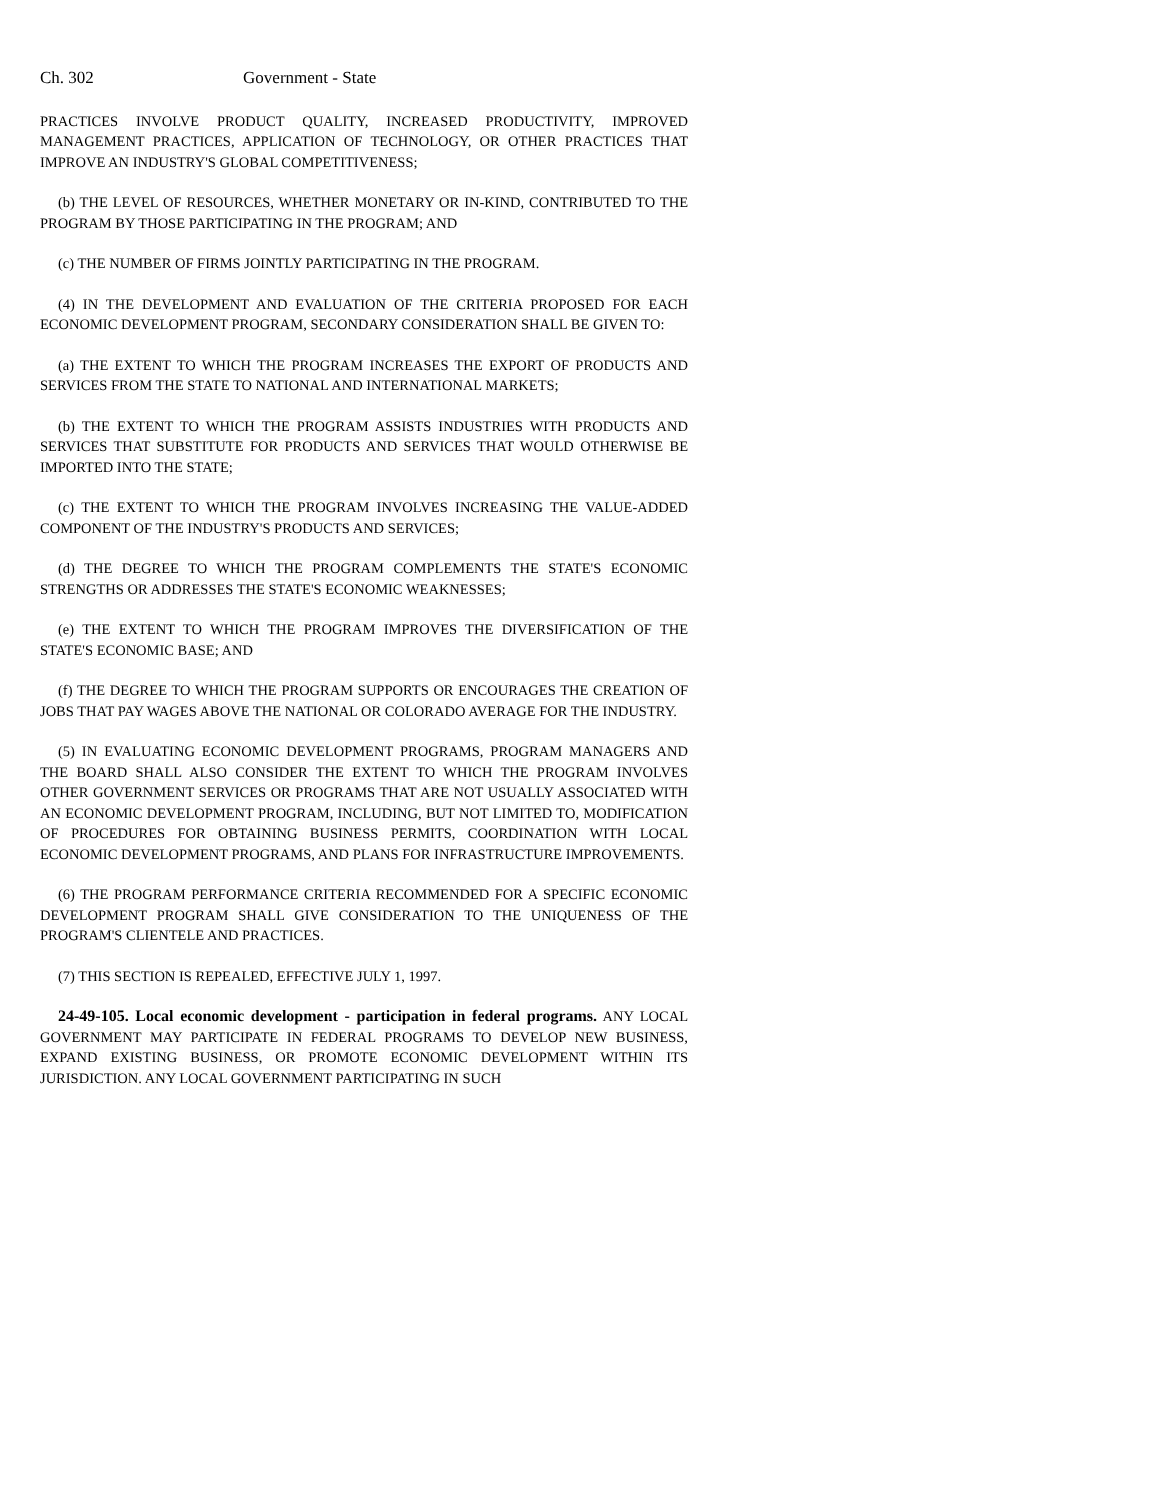Ch. 302 Government - State
PRACTICES INVOLVE PRODUCT QUALITY, INCREASED PRODUCTIVITY, IMPROVED MANAGEMENT PRACTICES, APPLICATION OF TECHNOLOGY, OR OTHER PRACTICES THAT IMPROVE AN INDUSTRY'S GLOBAL COMPETITIVENESS;
(b) THE LEVEL OF RESOURCES, WHETHER MONETARY OR IN-KIND, CONTRIBUTED TO THE PROGRAM BY THOSE PARTICIPATING IN THE PROGRAM; AND
(c) THE NUMBER OF FIRMS JOINTLY PARTICIPATING IN THE PROGRAM.
(4) IN THE DEVELOPMENT AND EVALUATION OF THE CRITERIA PROPOSED FOR EACH ECONOMIC DEVELOPMENT PROGRAM, SECONDARY CONSIDERATION SHALL BE GIVEN TO:
(a) THE EXTENT TO WHICH THE PROGRAM INCREASES THE EXPORT OF PRODUCTS AND SERVICES FROM THE STATE TO NATIONAL AND INTERNATIONAL MARKETS;
(b) THE EXTENT TO WHICH THE PROGRAM ASSISTS INDUSTRIES WITH PRODUCTS AND SERVICES THAT SUBSTITUTE FOR PRODUCTS AND SERVICES THAT WOULD OTHERWISE BE IMPORTED INTO THE STATE;
(c) THE EXTENT TO WHICH THE PROGRAM INVOLVES INCREASING THE VALUE-ADDED COMPONENT OF THE INDUSTRY'S PRODUCTS AND SERVICES;
(d) THE DEGREE TO WHICH THE PROGRAM COMPLEMENTS THE STATE'S ECONOMIC STRENGTHS OR ADDRESSES THE STATE'S ECONOMIC WEAKNESSES;
(e) THE EXTENT TO WHICH THE PROGRAM IMPROVES THE DIVERSIFICATION OF THE STATE'S ECONOMIC BASE; AND
(f) THE DEGREE TO WHICH THE PROGRAM SUPPORTS OR ENCOURAGES THE CREATION OF JOBS THAT PAY WAGES ABOVE THE NATIONAL OR COLORADO AVERAGE FOR THE INDUSTRY.
(5) IN EVALUATING ECONOMIC DEVELOPMENT PROGRAMS, PROGRAM MANAGERS AND THE BOARD SHALL ALSO CONSIDER THE EXTENT TO WHICH THE PROGRAM INVOLVES OTHER GOVERNMENT SERVICES OR PROGRAMS THAT ARE NOT USUALLY ASSOCIATED WITH AN ECONOMIC DEVELOPMENT PROGRAM, INCLUDING, BUT NOT LIMITED TO, MODIFICATION OF PROCEDURES FOR OBTAINING BUSINESS PERMITS, COORDINATION WITH LOCAL ECONOMIC DEVELOPMENT PROGRAMS, AND PLANS FOR INFRASTRUCTURE IMPROVEMENTS.
(6) THE PROGRAM PERFORMANCE CRITERIA RECOMMENDED FOR A SPECIFIC ECONOMIC DEVELOPMENT PROGRAM SHALL GIVE CONSIDERATION TO THE UNIQUENESS OF THE PROGRAM'S CLIENTELE AND PRACTICES.
(7) THIS SECTION IS REPEALED, EFFECTIVE JULY 1, 1997.
24-49-105. Local economic development - participation in federal programs. ANY LOCAL GOVERNMENT MAY PARTICIPATE IN FEDERAL PROGRAMS TO DEVELOP NEW BUSINESS, EXPAND EXISTING BUSINESS, OR PROMOTE ECONOMIC DEVELOPMENT WITHIN ITS JURISDICTION. ANY LOCAL GOVERNMENT PARTICIPATING IN SUCH